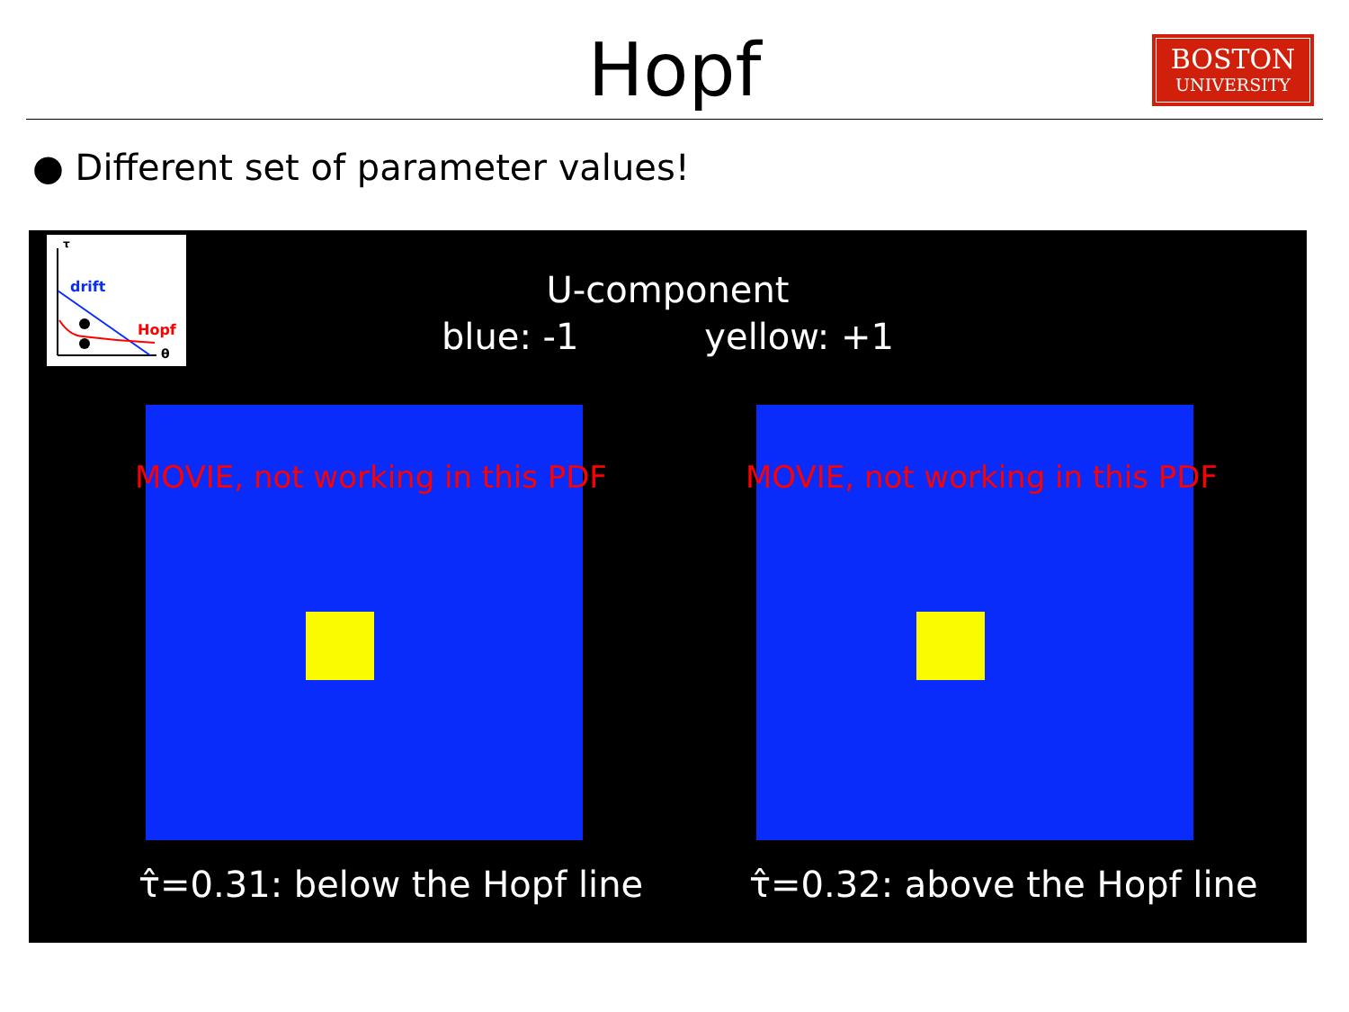Hopf
BOSTON
UNIVERSITY
● Different set of parameter values!
τ
drift
Hopf
θ
U-component
blue: -1 yellow: +1
MOVIE, not working in this PDF
τ̂=0.31: below the Hopf line
MOVIE, not working in this PDF
τ̂=0.32: above the Hopf line